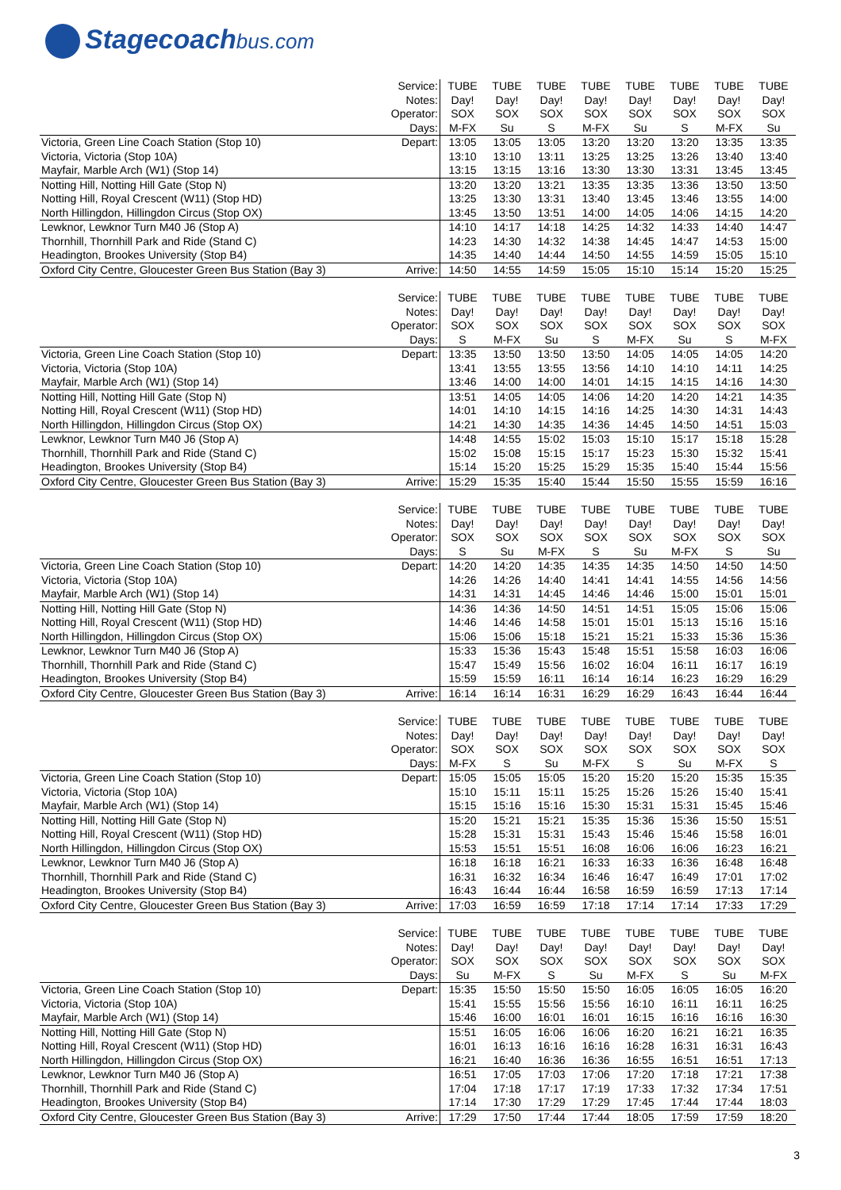Stagecoachbus.com
| | Service: | TUBE | TUBE | TUBE | TUBE | TUBE | TUBE | TUBE | TUBE |
| | Notes: | Day! | Day! | Day! | Day! | Day! | Day! | Day! | Day! |
| | Operator: | SOX | SOX | SOX | SOX | SOX | SOX | SOX | SOX |
| | Days: | M-FX | Su | S | M-FX | Su | S | M-FX | Su |
| Victoria, Green Line Coach Station (Stop 10) | Depart: | 13:05 | 13:05 | 13:05 | 13:20 | 13:20 | 13:20 | 13:35 | 13:35 |
| Victoria, Victoria (Stop 10A) | | 13:10 | 13:10 | 13:11 | 13:25 | 13:25 | 13:26 | 13:40 | 13:40 |
| Mayfair, Marble Arch (W1) (Stop 14) | | 13:15 | 13:15 | 13:16 | 13:30 | 13:30 | 13:31 | 13:45 | 13:45 |
| Notting Hill, Notting Hill Gate (Stop N) | | 13:20 | 13:20 | 13:21 | 13:35 | 13:35 | 13:36 | 13:50 | 13:50 |
| Notting Hill, Royal Crescent (W11) (Stop HD) | | 13:25 | 13:30 | 13:31 | 13:40 | 13:45 | 13:46 | 13:55 | 14:00 |
| North Hillingdon, Hillingdon Circus (Stop OX) | | 13:45 | 13:50 | 13:51 | 14:00 | 14:05 | 14:06 | 14:15 | 14:20 |
| Lewknor, Lewknor Turn M40 J6 (Stop A) | | 14:10 | 14:17 | 14:18 | 14:25 | 14:32 | 14:33 | 14:40 | 14:47 |
| Thornhill, Thornhill Park and Ride (Stand C) | | 14:23 | 14:30 | 14:32 | 14:38 | 14:45 | 14:47 | 14:53 | 15:00 |
| Headington, Brookes University (Stop B4) | | 14:35 | 14:40 | 14:44 | 14:50 | 14:55 | 14:59 | 15:05 | 15:10 |
| Oxford City Centre, Gloucester Green Bus Station (Bay 3) | Arrive: | 14:50 | 14:55 | 14:59 | 15:05 | 15:10 | 15:14 | 15:20 | 15:25 |
| | Service: | TUBE | TUBE | TUBE | TUBE | TUBE | TUBE | TUBE | TUBE |
| | Notes: | Day! | Day! | Day! | Day! | Day! | Day! | Day! | Day! |
| | Operator: | SOX | SOX | SOX | SOX | SOX | SOX | SOX | SOX |
| | Days: | S | M-FX | Su | S | M-FX | Su | S | M-FX |
| Victoria, Green Line Coach Station (Stop 10) | Depart: | 13:35 | 13:50 | 13:50 | 13:50 | 14:05 | 14:05 | 14:05 | 14:20 |
| Victoria, Victoria (Stop 10A) | | 13:41 | 13:55 | 13:55 | 13:56 | 14:10 | 14:10 | 14:11 | 14:25 |
| Mayfair, Marble Arch (W1) (Stop 14) | | 13:46 | 14:00 | 14:00 | 14:01 | 14:15 | 14:15 | 14:16 | 14:30 |
| Notting Hill, Notting Hill Gate (Stop N) | | 13:51 | 14:05 | 14:05 | 14:06 | 14:20 | 14:20 | 14:21 | 14:35 |
| Notting Hill, Royal Crescent (W11) (Stop HD) | | 14:01 | 14:10 | 14:15 | 14:16 | 14:25 | 14:30 | 14:31 | 14:43 |
| North Hillingdon, Hillingdon Circus (Stop OX) | | 14:21 | 14:30 | 14:35 | 14:36 | 14:45 | 14:50 | 14:51 | 15:03 |
| Lewknor, Lewknor Turn M40 J6 (Stop A) | | 14:48 | 14:55 | 15:02 | 15:03 | 15:10 | 15:17 | 15:18 | 15:28 |
| Thornhill, Thornhill Park and Ride (Stand C) | | 15:02 | 15:08 | 15:15 | 15:17 | 15:23 | 15:30 | 15:32 | 15:41 |
| Headington, Brookes University (Stop B4) | | 15:14 | 15:20 | 15:25 | 15:29 | 15:35 | 15:40 | 15:44 | 15:56 |
| Oxford City Centre, Gloucester Green Bus Station (Bay 3) | Arrive: | 15:29 | 15:35 | 15:40 | 15:44 | 15:50 | 15:55 | 15:59 | 16:16 |
| | Service: | TUBE | TUBE | TUBE | TUBE | TUBE | TUBE | TUBE | TUBE |
| | Notes: | Day! | Day! | Day! | Day! | Day! | Day! | Day! | Day! |
| | Operator: | SOX | SOX | SOX | SOX | SOX | SOX | SOX | SOX |
| | Days: | S | Su | M-FX | S | Su | M-FX | S | Su |
| Victoria, Green Line Coach Station (Stop 10) | Depart: | 14:20 | 14:20 | 14:35 | 14:35 | 14:35 | 14:50 | 14:50 | 14:50 |
| Victoria, Victoria (Stop 10A) | | 14:26 | 14:26 | 14:40 | 14:41 | 14:41 | 14:55 | 14:56 | 14:56 |
| Mayfair, Marble Arch (W1) (Stop 14) | | 14:31 | 14:31 | 14:45 | 14:46 | 14:46 | 15:00 | 15:01 | 15:01 |
| Notting Hill, Notting Hill Gate (Stop N) | | 14:36 | 14:36 | 14:50 | 14:51 | 14:51 | 15:05 | 15:06 | 15:06 |
| Notting Hill, Royal Crescent (W11) (Stop HD) | | 14:46 | 14:46 | 14:58 | 15:01 | 15:01 | 15:13 | 15:16 | 15:16 |
| North Hillingdon, Hillingdon Circus (Stop OX) | | 15:06 | 15:06 | 15:18 | 15:21 | 15:21 | 15:33 | 15:36 | 15:36 |
| Lewknor, Lewknor Turn M40 J6 (Stop A) | | 15:33 | 15:36 | 15:43 | 15:48 | 15:51 | 15:58 | 16:03 | 16:06 |
| Thornhill, Thornhill Park and Ride (Stand C) | | 15:47 | 15:49 | 15:56 | 16:02 | 16:04 | 16:11 | 16:17 | 16:19 |
| Headington, Brookes University (Stop B4) | | 15:59 | 15:59 | 16:11 | 16:14 | 16:14 | 16:23 | 16:29 | 16:29 |
| Oxford City Centre, Gloucester Green Bus Station (Bay 3) | Arrive: | 16:14 | 16:14 | 16:31 | 16:29 | 16:29 | 16:43 | 16:44 | 16:44 |
| | Service: | TUBE | TUBE | TUBE | TUBE | TUBE | TUBE | TUBE | TUBE |
| | Notes: | Day! | Day! | Day! | Day! | Day! | Day! | Day! | Day! |
| | Operator: | SOX | SOX | SOX | SOX | SOX | SOX | SOX | SOX |
| | Days: | M-FX | S | Su | M-FX | S | Su | M-FX | S |
| Victoria, Green Line Coach Station (Stop 10) | Depart: | 15:05 | 15:05 | 15:05 | 15:20 | 15:20 | 15:20 | 15:35 | 15:35 |
| Victoria, Victoria (Stop 10A) | | 15:10 | 15:11 | 15:11 | 15:25 | 15:26 | 15:26 | 15:40 | 15:41 |
| Mayfair, Marble Arch (W1) (Stop 14) | | 15:15 | 15:16 | 15:16 | 15:30 | 15:31 | 15:31 | 15:45 | 15:46 |
| Notting Hill, Notting Hill Gate (Stop N) | | 15:20 | 15:21 | 15:21 | 15:35 | 15:36 | 15:36 | 15:50 | 15:51 |
| Notting Hill, Royal Crescent (W11) (Stop HD) | | 15:28 | 15:31 | 15:31 | 15:43 | 15:46 | 15:46 | 15:58 | 16:01 |
| North Hillingdon, Hillingdon Circus (Stop OX) | | 15:53 | 15:51 | 15:51 | 16:08 | 16:06 | 16:06 | 16:23 | 16:21 |
| Lewknor, Lewknor Turn M40 J6 (Stop A) | | 16:18 | 16:18 | 16:21 | 16:33 | 16:33 | 16:36 | 16:48 | 16:48 |
| Thornhill, Thornhill Park and Ride (Stand C) | | 16:31 | 16:32 | 16:34 | 16:46 | 16:47 | 16:49 | 17:01 | 17:02 |
| Headington, Brookes University (Stop B4) | | 16:43 | 16:44 | 16:44 | 16:58 | 16:59 | 16:59 | 17:13 | 17:14 |
| Oxford City Centre, Gloucester Green Bus Station (Bay 3) | Arrive: | 17:03 | 16:59 | 16:59 | 17:18 | 17:14 | 17:14 | 17:33 | 17:29 |
| | Service: | TUBE | TUBE | TUBE | TUBE | TUBE | TUBE | TUBE | TUBE |
| | Notes: | Day! | Day! | Day! | Day! | Day! | Day! | Day! | Day! |
| | Operator: | SOX | SOX | SOX | SOX | SOX | SOX | SOX | SOX |
| | Days: | Su | M-FX | S | Su | M-FX | S | Su | M-FX |
| Victoria, Green Line Coach Station (Stop 10) | Depart: | 15:35 | 15:50 | 15:50 | 15:50 | 16:05 | 16:05 | 16:05 | 16:20 |
| Victoria, Victoria (Stop 10A) | | 15:41 | 15:55 | 15:56 | 15:56 | 16:10 | 16:11 | 16:11 | 16:25 |
| Mayfair, Marble Arch (W1) (Stop 14) | | 15:46 | 16:00 | 16:01 | 16:01 | 16:15 | 16:16 | 16:16 | 16:30 |
| Notting Hill, Notting Hill Gate (Stop N) | | 15:51 | 16:05 | 16:06 | 16:06 | 16:20 | 16:21 | 16:21 | 16:35 |
| Notting Hill, Royal Crescent (W11) (Stop HD) | | 16:01 | 16:13 | 16:16 | 16:16 | 16:28 | 16:31 | 16:31 | 16:43 |
| North Hillingdon, Hillingdon Circus (Stop OX) | | 16:21 | 16:40 | 16:36 | 16:36 | 16:55 | 16:51 | 16:51 | 17:13 |
| Lewknor, Lewknor Turn M40 J6 (Stop A) | | 16:51 | 17:05 | 17:03 | 17:06 | 17:20 | 17:18 | 17:21 | 17:38 |
| Thornhill, Thornhill Park and Ride (Stand C) | | 17:04 | 17:18 | 17:17 | 17:19 | 17:33 | 17:32 | 17:34 | 17:51 |
| Headington, Brookes University (Stop B4) | | 17:14 | 17:30 | 17:29 | 17:29 | 17:45 | 17:44 | 17:44 | 18:03 |
| Oxford City Centre, Gloucester Green Bus Station (Bay 3) | Arrive: | 17:29 | 17:50 | 17:44 | 17:44 | 18:05 | 17:59 | 17:59 | 18:20 |
3